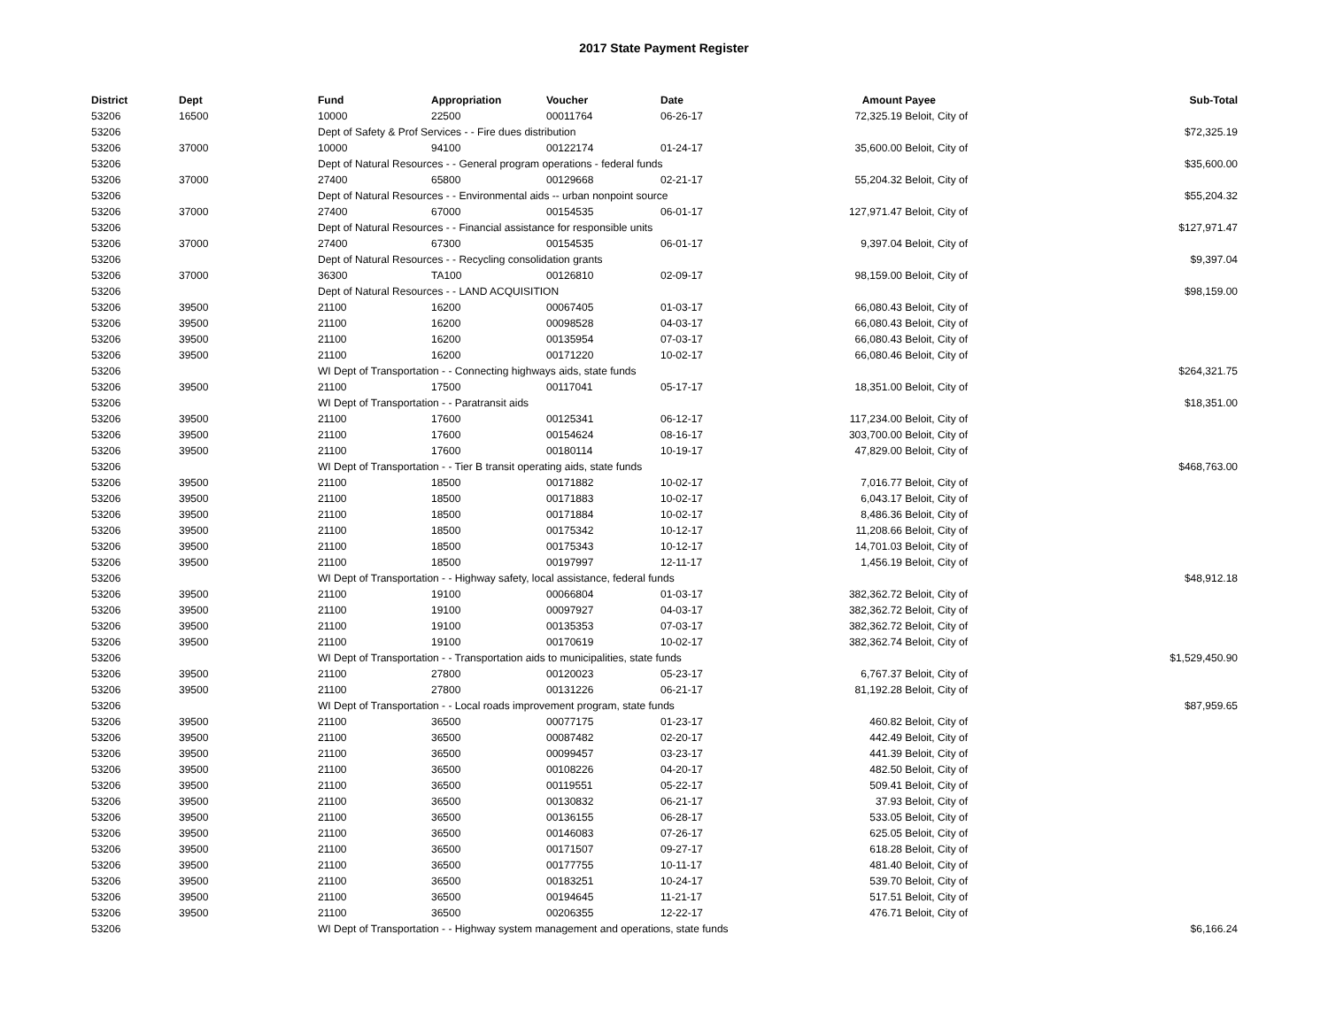2017 State Payment Register
| District | Dept | Fund | Appropriation | Voucher | Date | Amount | Payee | Sub-Total |
| --- | --- | --- | --- | --- | --- | --- | --- | --- |
| 53206 | 16500 | 10000 | 22500 | 00011764 | 06-26-17 | 72,325.19 | Beloit, City of | |
| 53206 | | Dept of Safety & Prof Services - - Fire dues distribution | | | | | | $72,325.19 |
| 53206 | 37000 | 10000 | 94100 | 00122174 | 01-24-17 | 35,600.00 | Beloit, City of | |
| 53206 | | Dept of Natural Resources - - General program operations - federal funds | | | | | | $35,600.00 |
| 53206 | 37000 | 27400 | 65800 | 00129668 | 02-21-17 | 55,204.32 | Beloit, City of | |
| 53206 | | Dept of Natural Resources - - Environmental aids -- urban nonpoint source | | | | | | $55,204.32 |
| 53206 | 37000 | 27400 | 67000 | 00154535 | 06-01-17 | 127,971.47 | Beloit, City of | |
| 53206 | | Dept of Natural Resources - - Financial assistance for responsible units | | | | | | $127,971.47 |
| 53206 | 37000 | 27400 | 67300 | 00154535 | 06-01-17 | 9,397.04 | Beloit, City of | |
| 53206 | | Dept of Natural Resources - - Recycling consolidation grants | | | | | | $9,397.04 |
| 53206 | 37000 | 36300 | TA100 | 00126810 | 02-09-17 | 98,159.00 | Beloit, City of | |
| 53206 | | Dept of Natural Resources - - LAND ACQUISITION | | | | | | $98,159.00 |
| 53206 | 39500 | 21100 | 16200 | 00067405 | 01-03-17 | 66,080.43 | Beloit, City of | |
| 53206 | 39500 | 21100 | 16200 | 00098528 | 04-03-17 | 66,080.43 | Beloit, City of | |
| 53206 | 39500 | 21100 | 16200 | 00135954 | 07-03-17 | 66,080.43 | Beloit, City of | |
| 53206 | 39500 | 21100 | 16200 | 00171220 | 10-02-17 | 66,080.46 | Beloit, City of | |
| 53206 | | WI Dept of Transportation - - Connecting highways aids, state funds | | | | | | $264,321.75 |
| 53206 | 39500 | 21100 | 17500 | 00117041 | 05-17-17 | 18,351.00 | Beloit, City of | |
| 53206 | | WI Dept of Transportation - - Paratransit aids | | | | | | $18,351.00 |
| 53206 | 39500 | 21100 | 17600 | 00125341 | 06-12-17 | 117,234.00 | Beloit, City of | |
| 53206 | 39500 | 21100 | 17600 | 00154624 | 08-16-17 | 303,700.00 | Beloit, City of | |
| 53206 | 39500 | 21100 | 17600 | 00180114 | 10-19-17 | 47,829.00 | Beloit, City of | |
| 53206 | | WI Dept of Transportation - - Tier B transit operating aids, state funds | | | | | | $468,763.00 |
| 53206 | 39500 | 21100 | 18500 | 00171882 | 10-02-17 | 7,016.77 | Beloit, City of | |
| 53206 | 39500 | 21100 | 18500 | 00171883 | 10-02-17 | 6,043.17 | Beloit, City of | |
| 53206 | 39500 | 21100 | 18500 | 00171884 | 10-02-17 | 8,486.36 | Beloit, City of | |
| 53206 | 39500 | 21100 | 18500 | 00175342 | 10-12-17 | 11,208.66 | Beloit, City of | |
| 53206 | 39500 | 21100 | 18500 | 00175343 | 10-12-17 | 14,701.03 | Beloit, City of | |
| 53206 | 39500 | 21100 | 18500 | 00197997 | 12-11-17 | 1,456.19 | Beloit, City of | |
| 53206 | | WI Dept of Transportation - - Highway safety, local assistance, federal funds | | | | | | $48,912.18 |
| 53206 | 39500 | 21100 | 19100 | 00066804 | 01-03-17 | 382,362.72 | Beloit, City of | |
| 53206 | 39500 | 21100 | 19100 | 00097927 | 04-03-17 | 382,362.72 | Beloit, City of | |
| 53206 | 39500 | 21100 | 19100 | 00135353 | 07-03-17 | 382,362.72 | Beloit, City of | |
| 53206 | 39500 | 21100 | 19100 | 00170619 | 10-02-17 | 382,362.74 | Beloit, City of | |
| 53206 | | WI Dept of Transportation - - Transportation aids to municipalities, state funds | | | | | | $1,529,450.90 |
| 53206 | 39500 | 21100 | 27800 | 00120023 | 05-23-17 | 6,767.37 | Beloit, City of | |
| 53206 | 39500 | 21100 | 27800 | 00131226 | 06-21-17 | 81,192.28 | Beloit, City of | |
| 53206 | | WI Dept of Transportation - - Local roads improvement program, state funds | | | | | | $87,959.65 |
| 53206 | 39500 | 21100 | 36500 | 00077175 | 01-23-17 | 460.82 | Beloit, City of | |
| 53206 | 39500 | 21100 | 36500 | 00087482 | 02-20-17 | 442.49 | Beloit, City of | |
| 53206 | 39500 | 21100 | 36500 | 00099457 | 03-23-17 | 441.39 | Beloit, City of | |
| 53206 | 39500 | 21100 | 36500 | 00108226 | 04-20-17 | 482.50 | Beloit, City of | |
| 53206 | 39500 | 21100 | 36500 | 00119551 | 05-22-17 | 509.41 | Beloit, City of | |
| 53206 | 39500 | 21100 | 36500 | 00130832 | 06-21-17 | 37.93 | Beloit, City of | |
| 53206 | 39500 | 21100 | 36500 | 00136155 | 06-28-17 | 533.05 | Beloit, City of | |
| 53206 | 39500 | 21100 | 36500 | 00146083 | 07-26-17 | 625.05 | Beloit, City of | |
| 53206 | 39500 | 21100 | 36500 | 00171507 | 09-27-17 | 618.28 | Beloit, City of | |
| 53206 | 39500 | 21100 | 36500 | 00177755 | 10-11-17 | 481.40 | Beloit, City of | |
| 53206 | 39500 | 21100 | 36500 | 00183251 | 10-24-17 | 539.70 | Beloit, City of | |
| 53206 | 39500 | 21100 | 36500 | 00194645 | 11-21-17 | 517.51 | Beloit, City of | |
| 53206 | 39500 | 21100 | 36500 | 00206355 | 12-22-17 | 476.71 | Beloit, City of | |
| 53206 | | WI Dept of Transportation - - Highway system management and operations, state funds | | | | | | $6,166.24 |